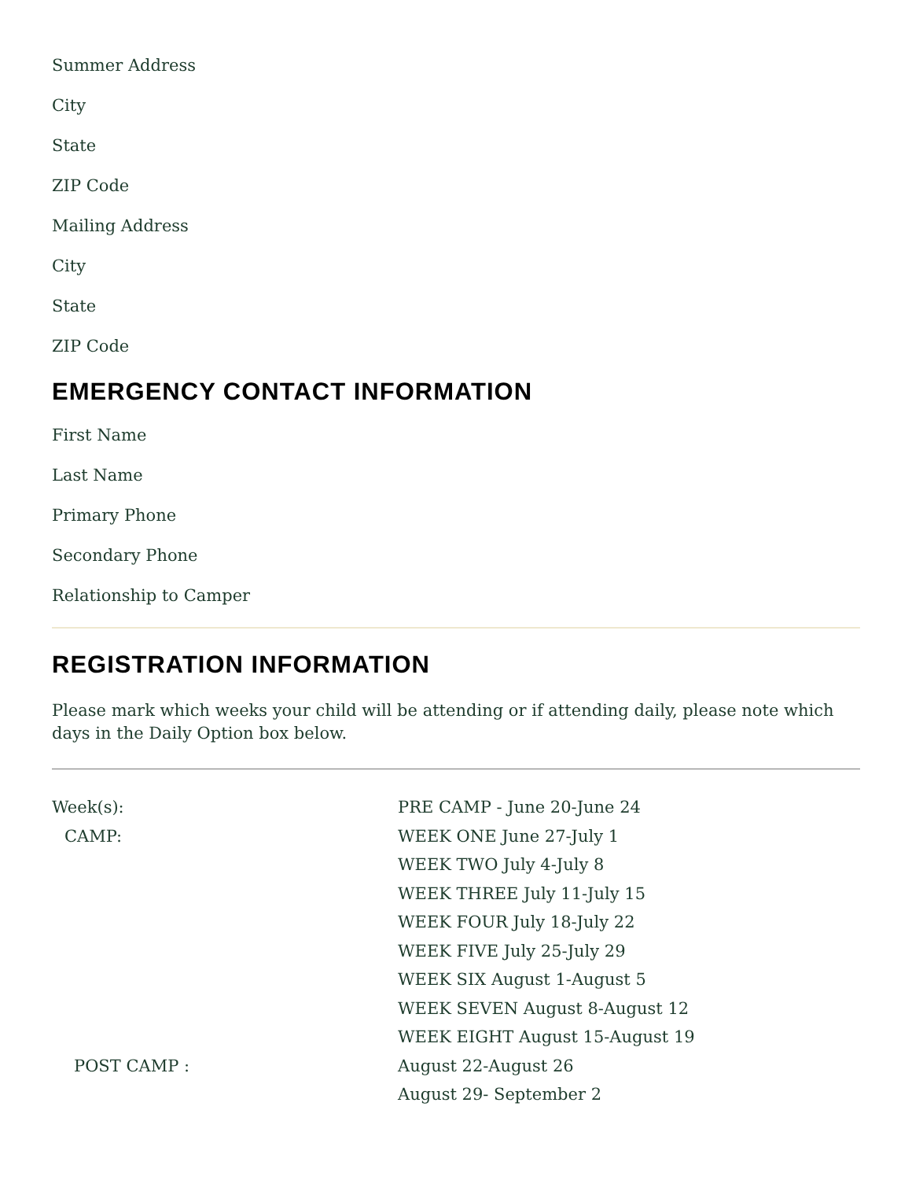Summer Address
City
State
ZIP Code
Mailing Address
City
State
ZIP Code
EMERGENCY CONTACT INFORMATION
First Name
Last Name
Primary Phone
Secondary Phone
Relationship to Camper
REGISTRATION INFORMATION
Please mark which weeks your child will be attending or if attending daily, please note which days in the Daily Option box below.
Week(s): PRE CAMP - June 20-June 24
CAMP: WEEK ONE June 27-July 1
WEEK TWO July 4-July 8
WEEK THREE July 11-July 15
WEEK FOUR July 18-July 22
WEEK FIVE July 25-July 29
WEEK SIX August 1-August 5
WEEK SEVEN August 8-August 12
WEEK EIGHT August 15-August 19
POST CAMP : August 22-August 26
August 29- September 2